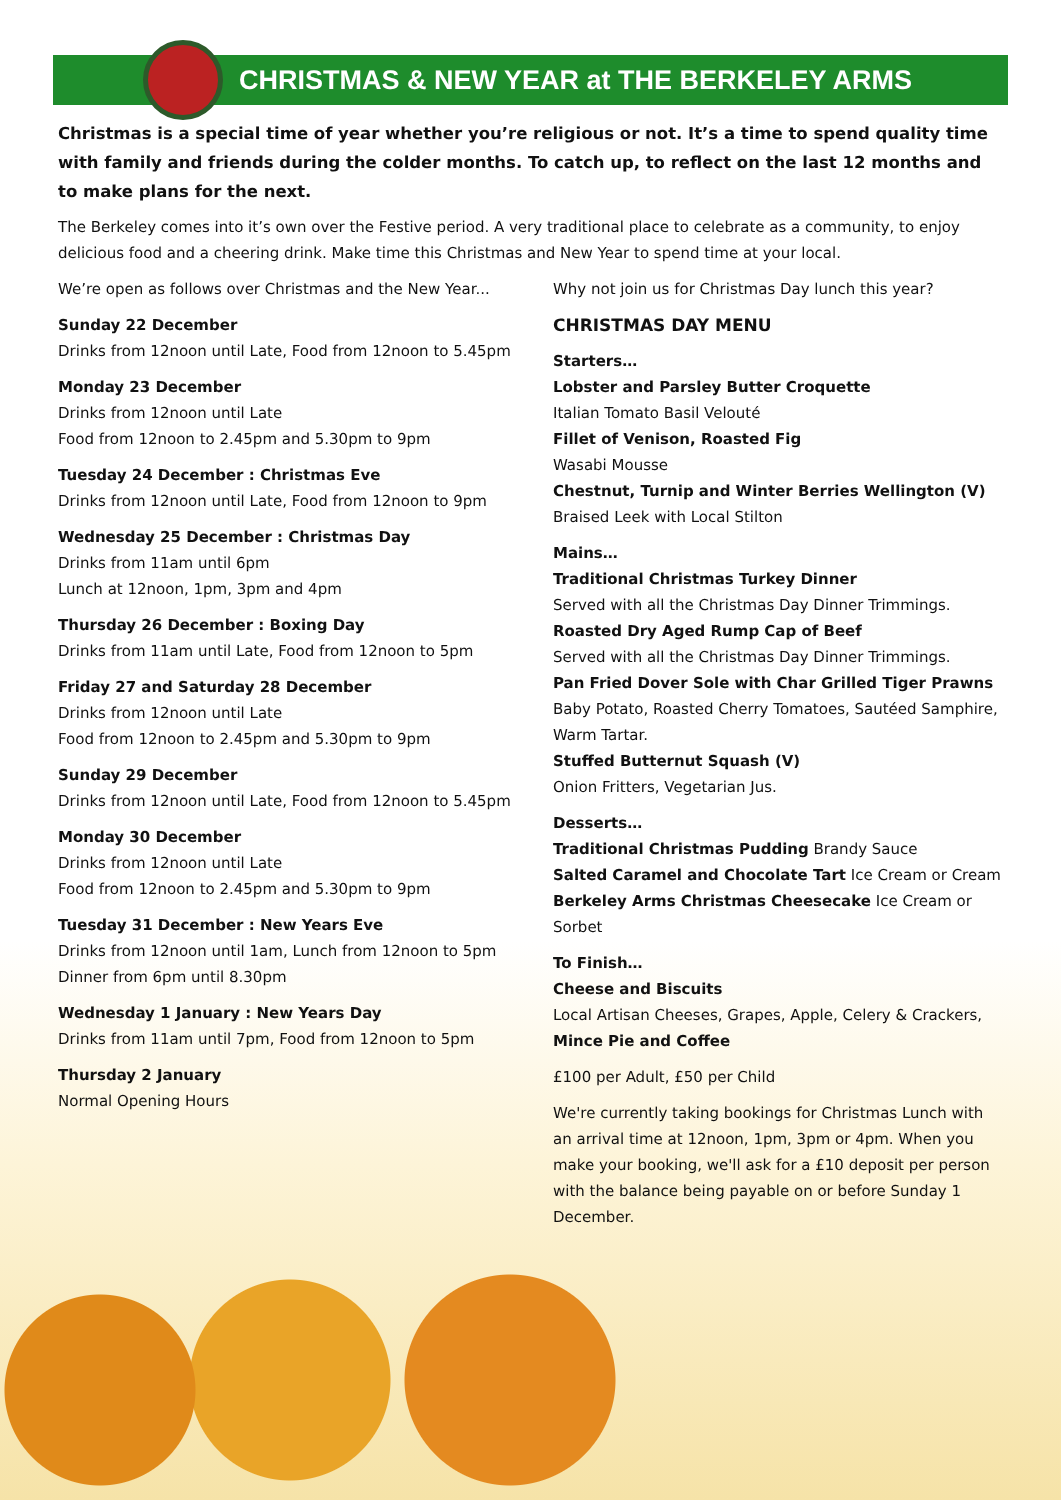CHRISTMAS & NEW YEAR at THE BERKELEY ARMS
Christmas is a special time of year whether you’re religious or not. It’s a time to spend quality time with family and friends during the colder months. To catch up, to reflect on the last 12 months and to make plans for the next.
The Berkeley comes into it’s own over the Festive period. A very traditional place to celebrate as a community, to enjoy delicious food and a cheering drink. Make time this Christmas and New Year to spend time at your local.
We’re open as follows over Christmas and the New Year...
Sunday 22 December
Drinks from 12noon until Late, Food from 12noon to 5.45pm
Monday 23 December
Drinks from 12noon until Late
Food from 12noon to 2.45pm and 5.30pm to 9pm
Tuesday 24 December : Christmas Eve
Drinks from 12noon until Late, Food from 12noon to 9pm
Wednesday 25 December : Christmas Day
Drinks from 11am until 6pm
Lunch at 12noon, 1pm, 3pm and 4pm
Thursday 26 December : Boxing Day
Drinks from 11am until Late, Food from 12noon to 5pm
Friday 27 and Saturday 28 December
Drinks from 12noon until Late
Food from 12noon to 2.45pm and 5.30pm to 9pm
Sunday 29 December
Drinks from 12noon until Late, Food from 12noon to 5.45pm
Monday 30 December
Drinks from 12noon until Late
Food from 12noon to 2.45pm and 5.30pm to 9pm
Tuesday 31 December : New Years Eve
Drinks from 12noon until 1am, Lunch from 12noon to 5pm
Dinner from 6pm until 8.30pm
Wednesday 1 January : New Years Day
Drinks from 11am until 7pm, Food from 12noon to 5pm
Thursday 2 January
Normal Opening Hours
Why not join us for Christmas Day lunch this year?
CHRISTMAS DAY MENU
Starters…
Lobster and Parsley Butter Croquette
Italian Tomato Basil Velouté
Fillet of Venison, Roasted Fig
Wasabi Mousse
Chestnut, Turnip and Winter Berries Wellington (V)
Braised Leek with Local Stilton
Mains…
Traditional Christmas Turkey Dinner
Served with all the Christmas Day Dinner Trimmings.
Roasted Dry Aged Rump Cap of Beef
Served with all the Christmas Day Dinner Trimmings.
Pan Fried Dover Sole with Char Grilled Tiger Prawns
Baby Potato, Roasted Cherry Tomatoes, Sautéed Samphire, Warm Tartar.
Stuffed Butternut Squash (V)
Onion Fritters, Vegetarian Jus.
Desserts…
Traditional Christmas Pudding Brandy Sauce
Salted Caramel and Chocolate Tart Ice Cream or Cream
Berkeley Arms Christmas Cheesecake Ice Cream or Sorbet
To Finish…
Cheese and Biscuits
Local Artisan Cheeses, Grapes, Apple, Celery & Crackers,
Mince Pie and Coffee
£100 per Adult, £50 per Child
We're currently taking bookings for Christmas Lunch with an arrival time at 12noon, 1pm, 3pm or 4pm. When you make your booking, we'll ask for a £10 deposit per person with the balance being payable on or before Sunday 1 December.